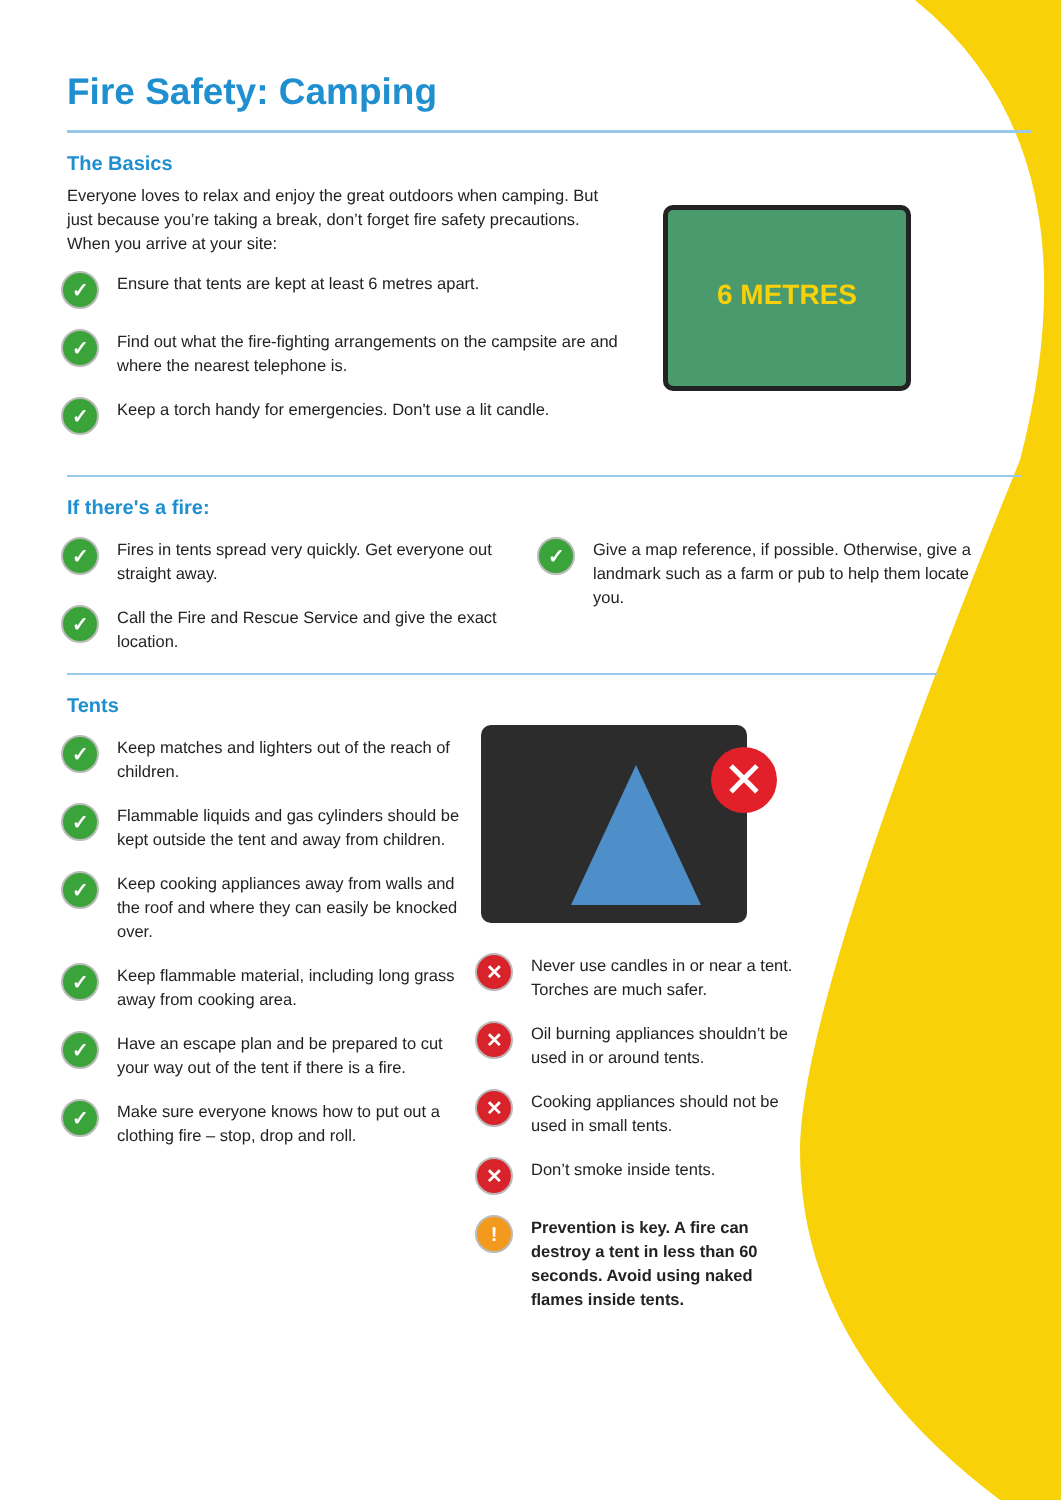Fire Safety: Camping
The Basics
Everyone loves to relax and enjoy the great outdoors when camping. But just because you’re taking a break, don’t forget fire safety precautions. When you arrive at your site:
✓ Ensure that tents are kept at least 6 metres apart.
✓ Find out what the fire-fighting arrangements on the campsite are and where the nearest telephone is.
✓ Keep a torch handy for emergencies. Don't use a lit candle.
6 METRES
If there's a fire:
✓ Fires in tents spread very quickly. Get everyone out straight away.
✓ Call the Fire and Rescue Service and give the exact location.
✓ Give a map reference, if possible. Otherwise, give a landmark such as a farm or pub to help them locate you.
Tents
✓ Keep matches and lighters out of the reach of children.
✓ Flammable liquids and gas cylinders should be kept outside the tent and away from children.
✓ Keep cooking appliances away from walls and the roof and where they can easily be knocked over.
✓ Keep flammable material, including long grass away from cooking area.
✓ Have an escape plan and be prepared to cut your way out of the tent if there is a fire.
✓ Make sure everyone knows how to put out a clothing fire – stop, drop and roll.
✕
✕ Never use candles in or near a tent. Torches are much safer.
✕ Oil burning appliances shouldn’t be used in or around tents.
✕ Cooking appliances should not be used in small tents.
✕ Don’t smoke inside tents.
! Prevention is key. A fire can destroy a tent in less than 60 seconds. Avoid using naked flames inside tents.